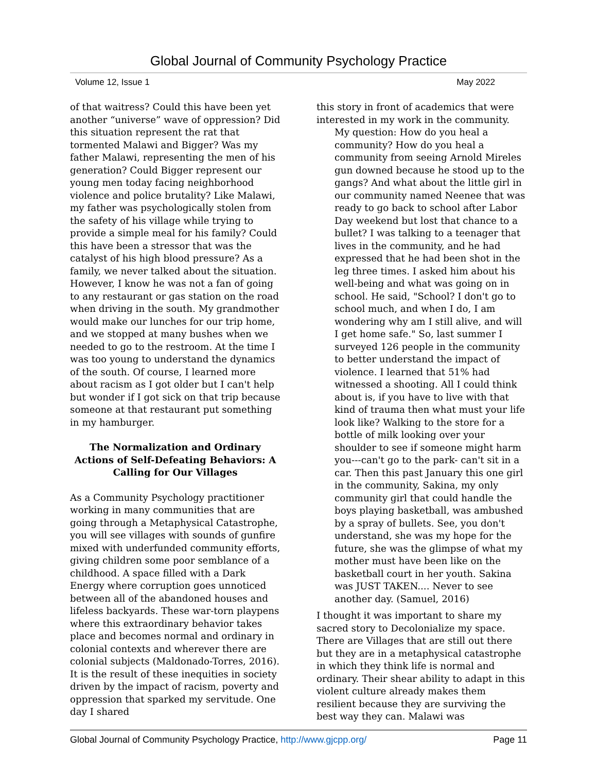Global Journal of Community Psychology Practice
Volume 12, Issue 1 May 2022
of that waitress? Could this have been yet another “universe” wave of oppression? Did this situation represent the rat that tormented Malawi and Bigger? Was my father Malawi, representing the men of his generation? Could Bigger represent our young men today facing neighborhood violence and police brutality? Like Malawi, my father was psychologically stolen from the safety of his village while trying to provide a simple meal for his family? Could this have been a stressor that was the catalyst of his high blood pressure? As a family, we never talked about the situation. However, I know he was not a fan of going to any restaurant or gas station on the road when driving in the south. My grandmother would make our lunches for our trip home, and we stopped at many bushes when we needed to go to the restroom. At the time I was too young to understand the dynamics of the south. Of course, I learned more about racism as I got older but I can't help but wonder if I got sick on that trip because someone at that restaurant put something in my hamburger.
The Normalization and Ordinary Actions of Self-Defeating Behaviors: A Calling for Our Villages
As a Community Psychology practitioner working in many communities that are going through a Metaphysical Catastrophe, you will see villages with sounds of gunfire mixed with underfunded community efforts, giving children some poor semblance of a childhood. A space filled with a Dark Energy where corruption goes unnoticed between all of the abandoned houses and lifeless backyards. These war-torn playpens where this extraordinary behavior takes place and becomes normal and ordinary in colonial contexts and wherever there are colonial subjects (Maldonado-Torres, 2016). It is the result of these inequities in society driven by the impact of racism, poverty and oppression that sparked my servitude. One day I shared
this story in front of academics that were interested in my work in the community.
My question: How do you heal a community? How do you heal a community from seeing Arnold Mireles gun downed because he stood up to the gangs? And what about the little girl in our community named Neenee that was ready to go back to school after Labor Day weekend but lost that chance to a bullet? I was talking to a teenager that lives in the community, and he had expressed that he had been shot in the leg three times. I asked him about his well-being and what was going on in school. He said, "School? I don't go to school much, and when I do, I am wondering why am I still alive, and will I get home safe." So, last summer I surveyed 126 people in the community to better understand the impact of violence. I learned that 51% had witnessed a shooting. All I could think about is, if you have to live with that kind of trauma then what must your life look like? Walking to the store for a bottle of milk looking over your shoulder to see if someone might harm you---can't go to the park- can't sit in a car. Then this past January this one girl in the community, Sakina, my only community girl that could handle the boys playing basketball, was ambushed by a spray of bullets. See, you don't understand, she was my hope for the future, she was the glimpse of what my mother must have been like on the basketball court in her youth. Sakina was JUST TAKEN.... Never to see another day. (Samuel, 2016)
I thought it was important to share my sacred story to Decolonialize my space. There are Villages that are still out there but they are in a metaphysical catastrophe in which they think life is normal and ordinary. Their shear ability to adapt in this violent culture already makes them resilient because they are surviving the best way they can. Malawi was
Global Journal of Community Psychology Practice, http://www.gjcpp.org/ Page 11